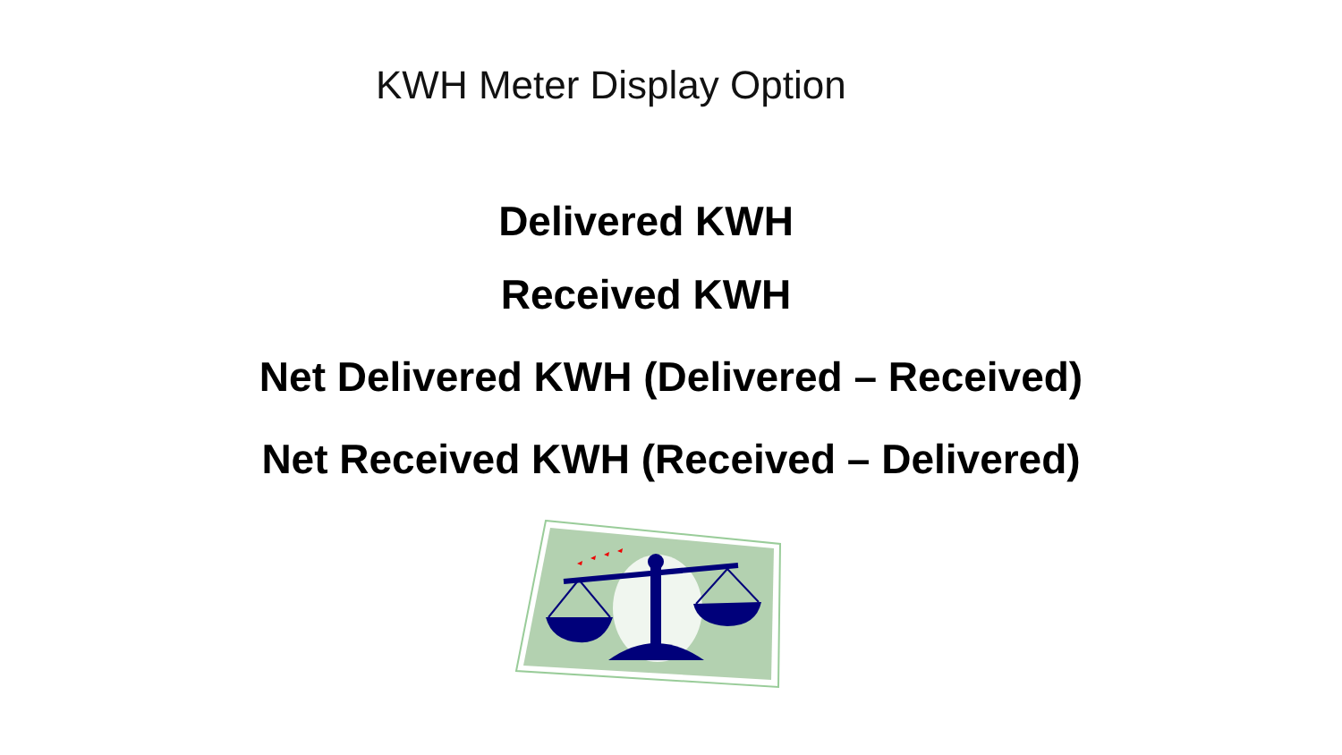KWH Meter Display Option
Delivered KWH
Received KWH
Net Delivered KWH (Delivered – Received)
Net Received KWH (Received – Delivered)